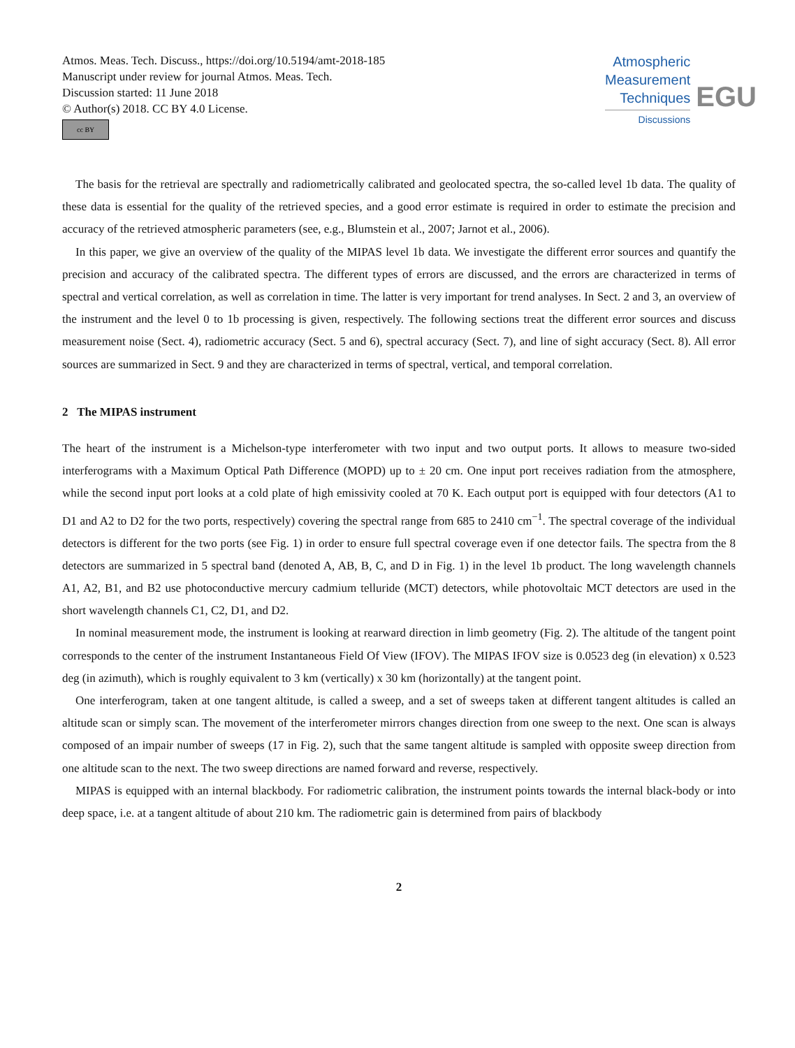Atmos. Meas. Tech. Discuss., https://doi.org/10.5194/amt-2018-185
Manuscript under review for journal Atmos. Meas. Tech.
Discussion started: 11 June 2018
© Author(s) 2018. CC BY 4.0 License.
cc BY
Atmospheric
Measurement
Techniques
Discussions
EGU
The basis for the retrieval are spectrally and radiometrically calibrated and geolocated spectra, the so-called level 1b data. The quality of these data is essential for the quality of the retrieved species, and a good error estimate is required in order to estimate the precision and accuracy of the retrieved atmospheric parameters (see, e.g., Blumstein et al., 2007; Jarnot et al., 2006).
In this paper, we give an overview of the quality of the MIPAS level 1b data. We investigate the different error sources and quantify the precision and accuracy of the calibrated spectra. The different types of errors are discussed, and the errors are characterized in terms of spectral and vertical correlation, as well as correlation in time. The latter is very important for trend analyses. In Sect. 2 and 3, an overview of the instrument and the level 0 to 1b processing is given, respectively. The following sections treat the different error sources and discuss measurement noise (Sect. 4), radiometric accuracy (Sect. 5 and 6), spectral accuracy (Sect. 7), and line of sight accuracy (Sect. 8). All error sources are summarized in Sect. 9 and they are characterized in terms of spectral, vertical, and temporal correlation.
2 The MIPAS instrument
The heart of the instrument is a Michelson-type interferometer with two input and two output ports. It allows to measure two-sided interferograms with a Maximum Optical Path Difference (MOPD) up to ± 20 cm. One input port receives radiation from the atmosphere, while the second input port looks at a cold plate of high emissivity cooled at 70 K. Each output port is equipped with four detectors (A1 to D1 and A2 to D2 for the two ports, respectively) covering the spectral range from 685 to 2410 cm<sup>−1</sup>. The spectral coverage of the individual detectors is different for the two ports (see Fig. 1) in order to ensure full spectral coverage even if one detector fails. The spectra from the 8 detectors are summarized in 5 spectral band (denoted A, AB, B, C, and D in Fig. 1) in the level 1b product. The long wavelength channels A1, A2, B1, and B2 use photoconductive mercury cadmium telluride (MCT) detectors, while photovoltaic MCT detectors are used in the short wavelength channels C1, C2, D1, and D2.
In nominal measurement mode, the instrument is looking at rearward direction in limb geometry (Fig. 2). The altitude of the tangent point corresponds to the center of the instrument Instantaneous Field Of View (IFOV). The MIPAS IFOV size is 0.0523 deg (in elevation) x 0.523 deg (in azimuth), which is roughly equivalent to 3 km (vertically) x 30 km (horizontally) at the tangent point.
One interferogram, taken at one tangent altitude, is called a sweep, and a set of sweeps taken at different tangent altitudes is called an altitude scan or simply scan. The movement of the interferometer mirrors changes direction from one sweep to the next. One scan is always composed of an impair number of sweeps (17 in Fig. 2), such that the same tangent altitude is sampled with opposite sweep direction from one altitude scan to the next. The two sweep directions are named forward and reverse, respectively.
MIPAS is equipped with an internal blackbody. For radiometric calibration, the instrument points towards the internal black-body or into deep space, i.e. at a tangent altitude of about 210 km. The radiometric gain is determined from pairs of blackbody
2